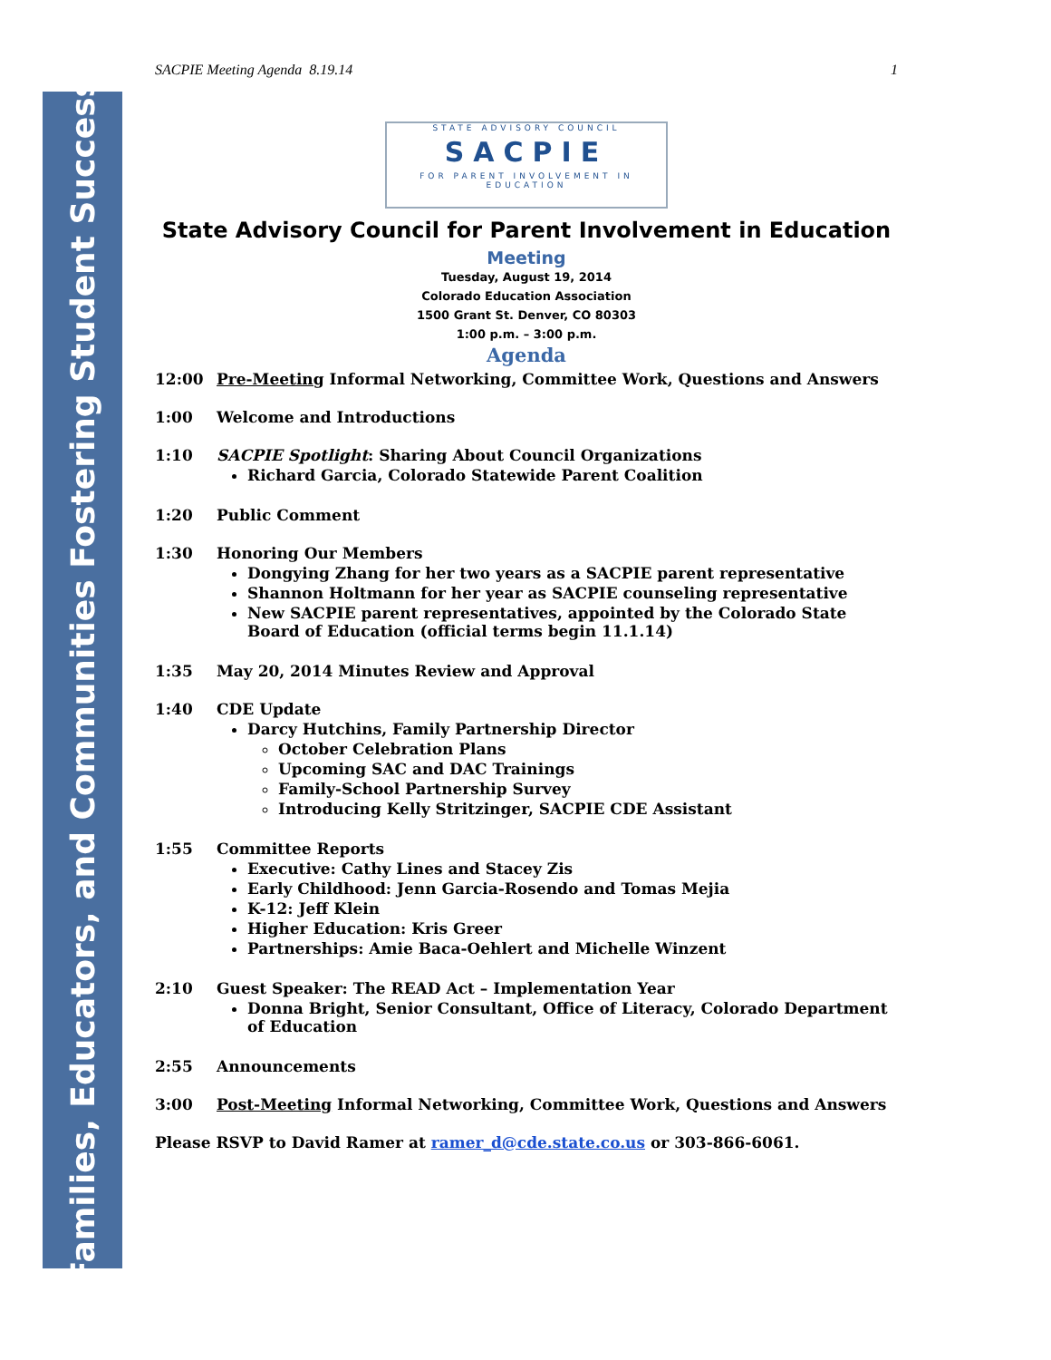Families, Educators, and Communities Fostering Student Success
SACPIE Meeting Agenda 8.19.14 1
STATE ADVISORY COUNCIL
SACPIE
FOR PARENT INVOLVEMENT IN EDUCATION
State Advisory Council for Parent Involvement in Education
Meeting
Tuesday, August 19, 2014
Colorado Education Association
1500 Grant St. Denver, CO 80303
1:00 p.m. – 3:00 p.m.
Agenda
12:00 Pre-Meeting Informal Networking, Committee Work, Questions and Answers
1:00 Welcome and Introductions
1:10 SACPIE Spotlight: Sharing About Council Organizations
Richard Garcia, Colorado Statewide Parent Coalition
1:20 Public Comment
1:30 Honoring Our Members
Dongying Zhang for her two years as a SACPIE parent representative
Shannon Holtmann for her year as SACPIE counseling representative
New SACPIE parent representatives, appointed by the Colorado State Board of Education (official terms begin 11.1.14)
1:35 May 20, 2014 Minutes Review and Approval
1:40 CDE Update
Darcy Hutchins, Family Partnership Director
October Celebration Plans
Upcoming SAC and DAC Trainings
Family-School Partnership Survey
Introducing Kelly Stritzinger, SACPIE CDE Assistant
1:55 Committee Reports
Executive: Cathy Lines and Stacey Zis
Early Childhood: Jenn Garcia-Rosendo and Tomas Mejia
K-12: Jeff Klein
Higher Education: Kris Greer
Partnerships: Amie Baca-Oehlert and Michelle Winzent
2:10 Guest Speaker: The READ Act – Implementation Year
Donna Bright, Senior Consultant, Office of Literacy, Colorado Department of Education
2:55 Announcements
3:00 Post-Meeting Informal Networking, Committee Work, Questions and Answers
Please RSVP to David Ramer at ramer_d@cde.state.co.us or 303-866-6061.